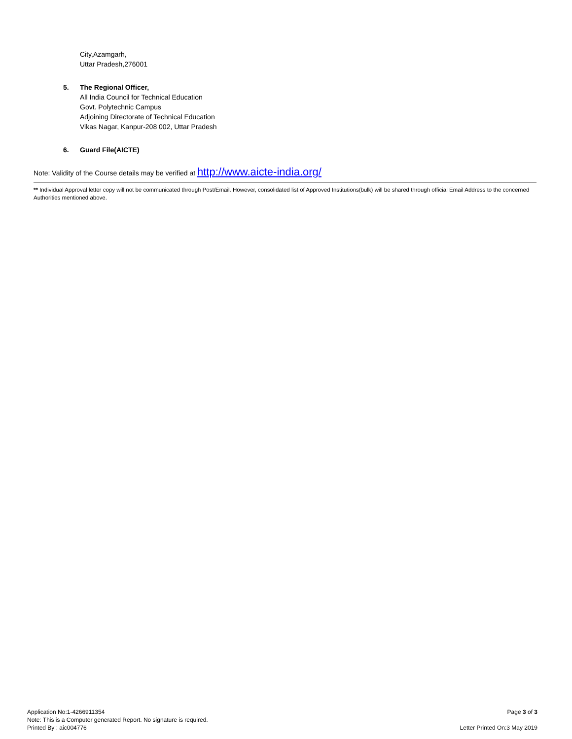City,Azamgarh,
Uttar Pradesh,276001
5. The Regional Officer,
All India Council for Technical Education
Govt. Polytechnic Campus
Adjoining Directorate of Technical Education
Vikas Nagar, Kanpur-208 002, Uttar Pradesh
6. Guard File(AICTE)
Note: Validity of the Course details may be verified at http://www.aicte-india.org/
** Individual Approval letter copy will not be communicated through Post/Email. However, consolidated list of Approved Institutions(bulk) will be shared through official Email Address to the concerned Authorities mentioned above.
Application No:1-4266911354
Note: This is a Computer generated Report. No signature is required.
Printed By : aic004776
Page 3 of 3
Letter Printed On:3 May 2019